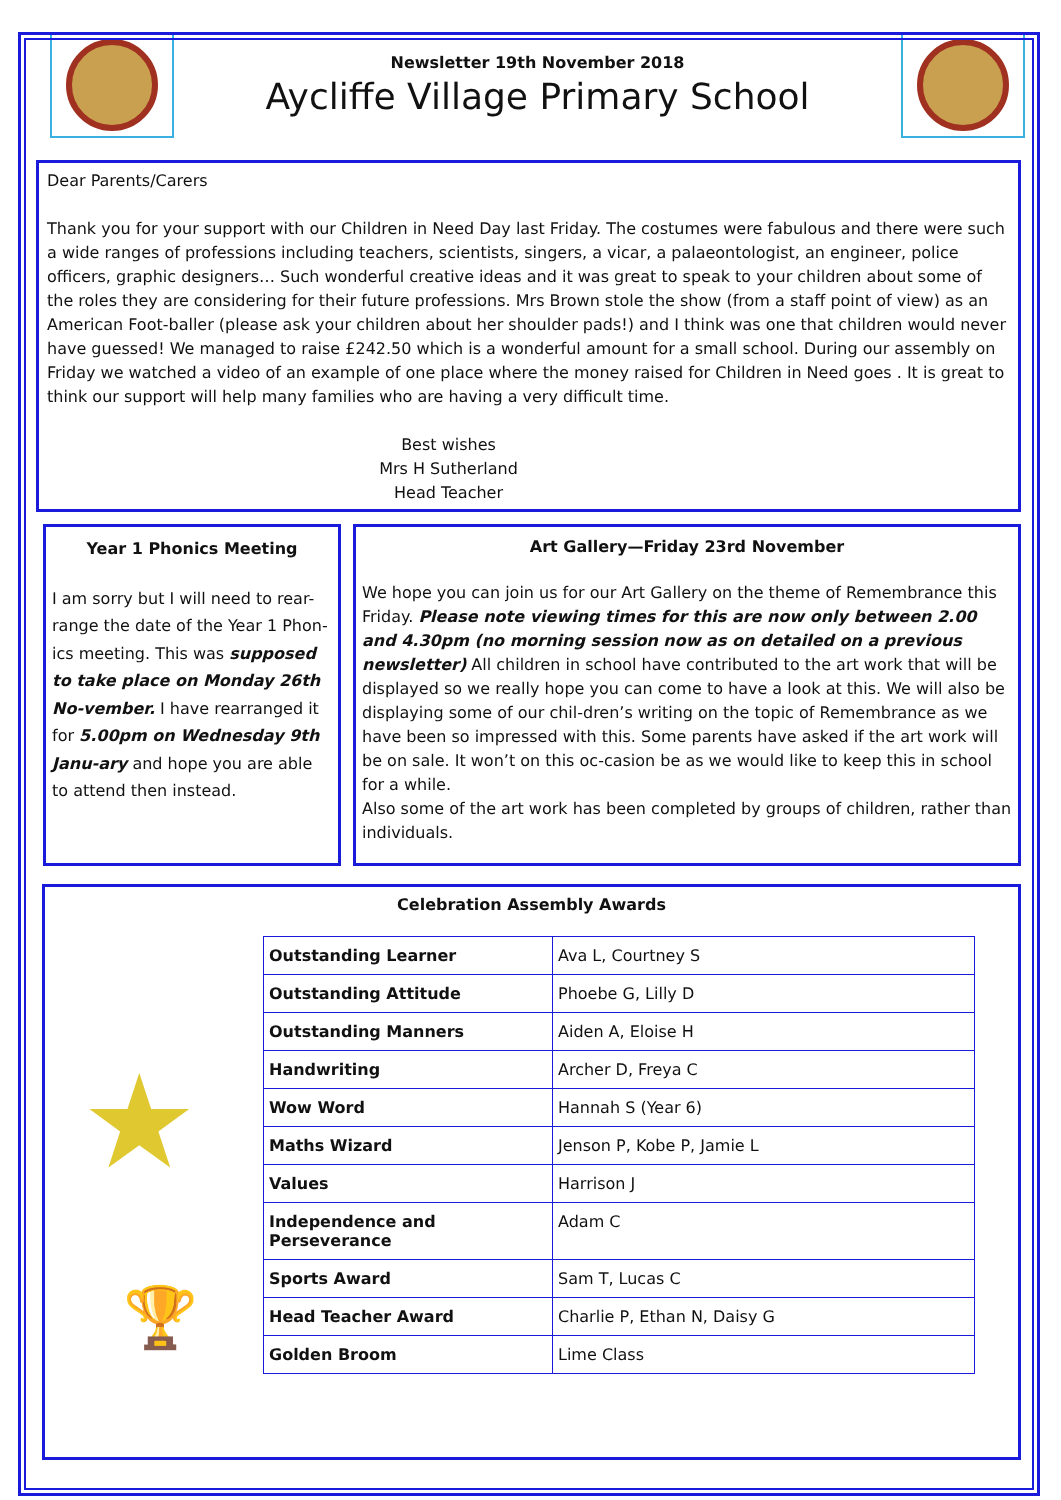Newsletter 19th November 2018
Aycliffe Village Primary School
Dear Parents/Carers
Thank you for your support with our Children in Need Day last Friday. The costumes were fabulous and there were such a wide ranges of professions including teachers, scientists, singers, a vicar, a palaeontologist, an engineer, police officers, graphic designers… Such wonderful creative ideas and it was great to speak to your children about some of the roles they are considering for their future professions. Mrs Brown stole the show (from a staff point of view) as an American Foot-baller (please ask your children about her shoulder pads!) and I think was one that children would never have guessed! We managed to raise £242.50 which is a wonderful amount for a small school. During our assembly on Friday we watched a video of an example of one place where the money raised for Children in Need goes . It is great to think our support will help many families who are having a very difficult time.
Best wishes
Mrs H Sutherland
Head Teacher
Year 1 Phonics Meeting
I am sorry but I will need to rear-range the date of the Year 1 Phon-ics meeting. This was supposed to take place on Monday 26th No-vember. I have rearranged it for 5.00pm on Wednesday 9th Janu-ary and hope you are able to attend then instead.
Art Gallery—Friday 23rd November
We hope you can join us for our Art Gallery on the theme of Remembrance this Friday. Please note viewing times for this are now only between 2.00 and 4.30pm (no morning session now as on detailed on a previous newsletter) All children in school have contributed to the art work that will be displayed so we really hope you can come to have a look at this. We will also be displaying some of our chil-dren’s writing on the topic of Remembrance as we have been so impressed with this. Some parents have asked if the art work will be on sale. It won’t on this oc-casion be as we would like to keep this in school for a while.
Also some of the art work has been completed by groups of children, rather than individuals.
Celebration Assembly Awards
★
🏆
| Outstanding Learner | Ava L, Courtney S |
| Outstanding Attitude | Phoebe G, Lilly D |
| Outstanding Manners | Aiden A, Eloise H |
| Handwriting | Archer D, Freya C |
| Wow Word | Hannah S (Year 6) |
| Maths Wizard | Jenson P, Kobe P, Jamie L |
| Values | Harrison J |
| Independence and Perseverance | Adam C |
| Sports Award | Sam T, Lucas C |
| Head Teacher Award | Charlie P, Ethan N, Daisy G |
| Golden Broom | Lime Class |